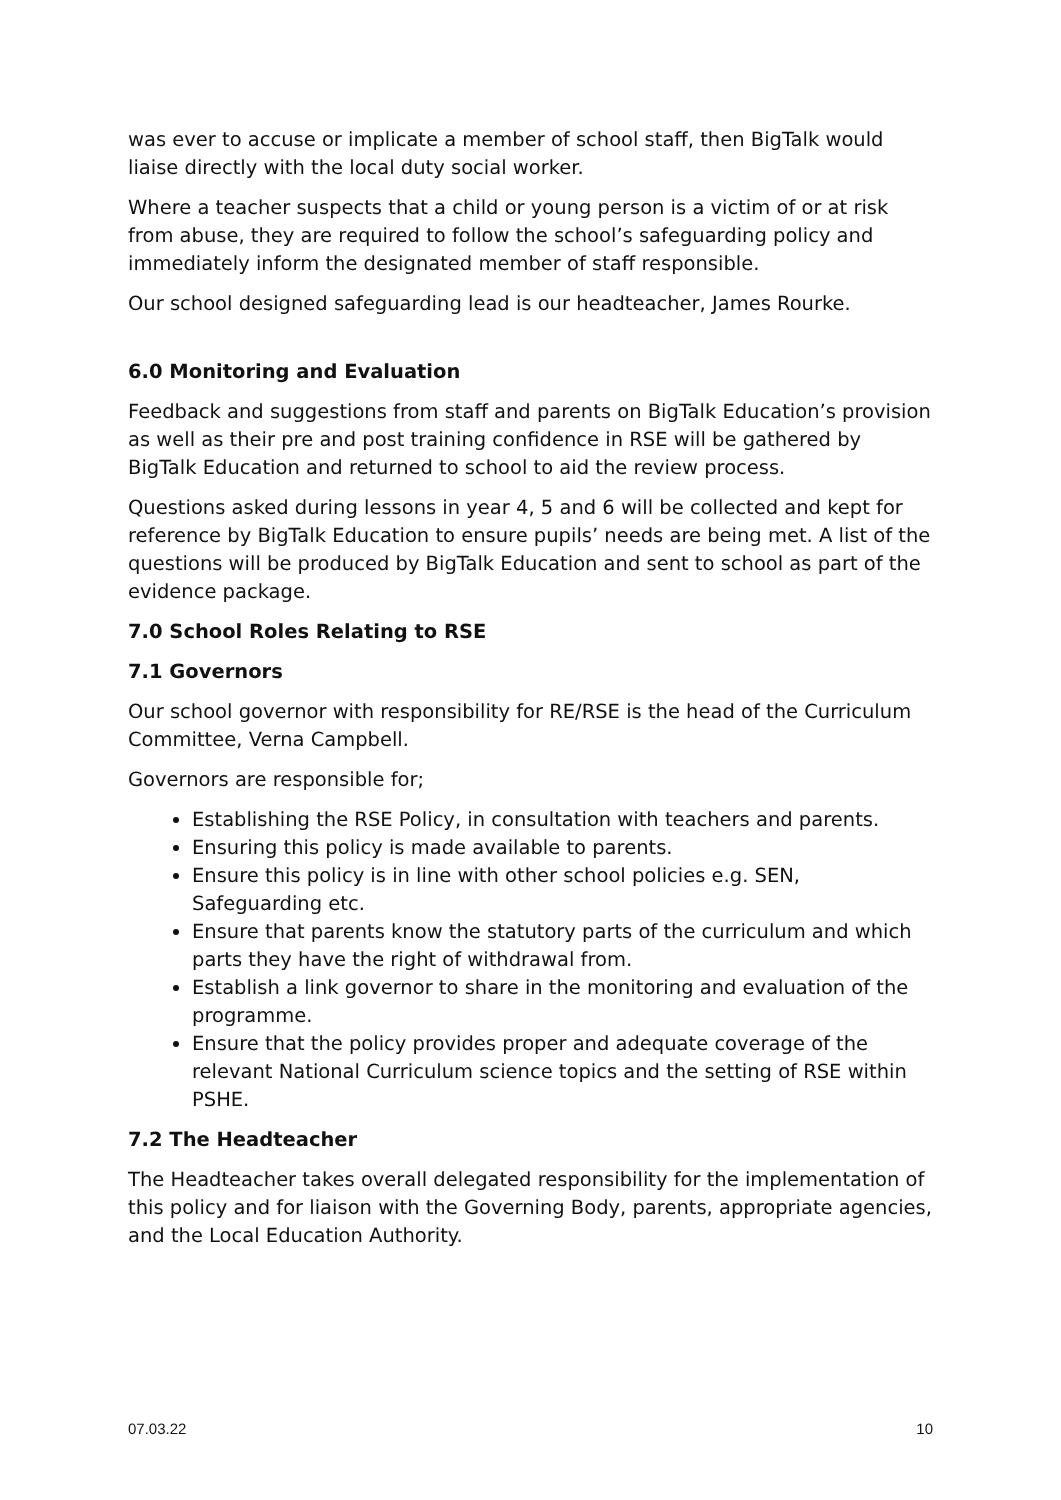was ever to accuse or implicate a member of school staff, then BigTalk would liaise directly with the local duty social worker.
Where a teacher suspects that a child or young person is a victim of or at risk from abuse, they are required to follow the school’s safeguarding policy and immediately inform the designated member of staff responsible.
Our school designed safeguarding lead is our headteacher, James Rourke.
6.0 Monitoring and Evaluation
Feedback and suggestions from staff and parents on BigTalk Education’s provision as well as their pre and post training confidence in RSE will be gathered by BigTalk Education and returned to school to aid the review process.
Questions asked during lessons in year 4, 5 and 6 will be collected and kept for reference by BigTalk Education to ensure pupils’ needs are being met. A list of the questions will be produced by BigTalk Education and sent to school as part of the evidence package.
7.0 School Roles Relating to RSE
7.1 Governors
Our school governor with responsibility for RE/RSE is the head of the Curriculum Committee, Verna Campbell.
Governors are responsible for;
Establishing the RSE Policy, in consultation with teachers and parents.
Ensuring this policy is made available to parents.
Ensure this policy is in line with other school policies e.g. SEN, Safeguarding etc.
Ensure that parents know the statutory parts of the curriculum and which parts they have the right of withdrawal from.
Establish a link governor to share in the monitoring and evaluation of the programme.
Ensure that the policy provides proper and adequate coverage of the relevant National Curriculum science topics and the setting of RSE within PSHE.
7.2 The Headteacher
The Headteacher takes overall delegated responsibility for the implementation of this policy and for liaison with the Governing Body, parents, appropriate agencies, and the Local Education Authority.
07.03.22 10